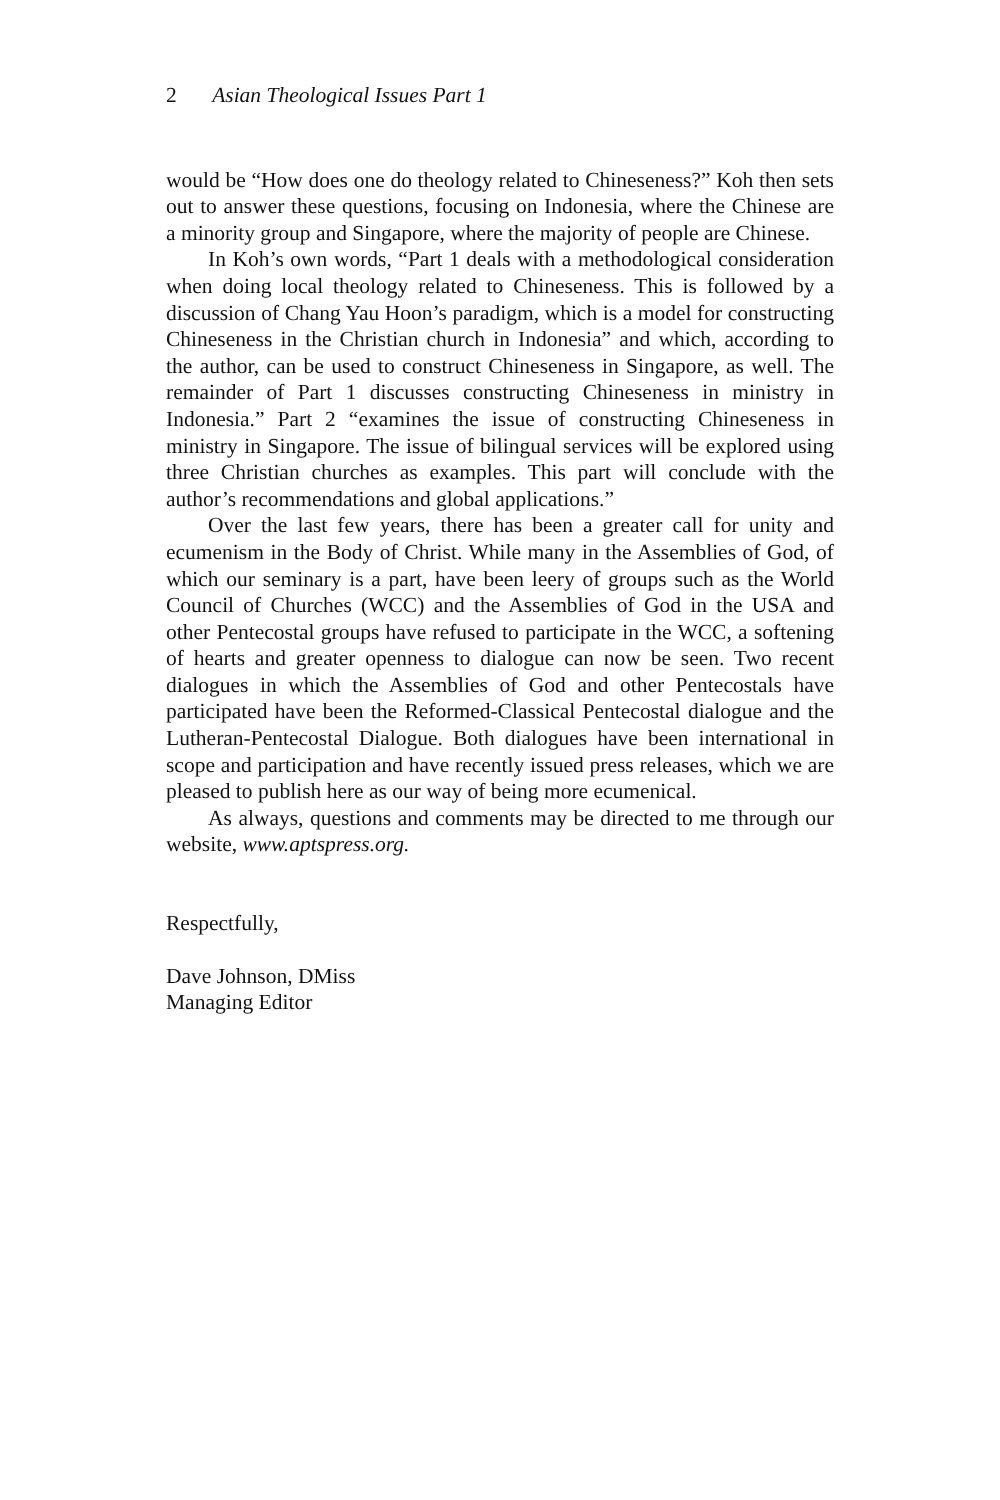2 Asian Theological Issues Part 1
would be “How does one do theology related to Chineseness?” Koh then sets out to answer these questions, focusing on Indonesia, where the Chinese are a minority group and Singapore, where the majority of people are Chinese.
In Koh’s own words, “Part 1 deals with a methodological consideration when doing local theology related to Chineseness. This is followed by a discussion of Chang Yau Hoon’s paradigm, which is a model for constructing Chineseness in the Christian church in Indonesia” and which, according to the author, can be used to construct Chineseness in Singapore, as well. The remainder of Part 1 discusses constructing Chineseness in ministry in Indonesia.” Part 2 “examines the issue of constructing Chineseness in ministry in Singapore. The issue of bilingual services will be explored using three Christian churches as examples. This part will conclude with the author’s recommendations and global applications.”
Over the last few years, there has been a greater call for unity and ecumenism in the Body of Christ. While many in the Assemblies of God, of which our seminary is a part, have been leery of groups such as the World Council of Churches (WCC) and the Assemblies of God in the USA and other Pentecostal groups have refused to participate in the WCC, a softening of hearts and greater openness to dialogue can now be seen. Two recent dialogues in which the Assemblies of God and other Pentecostals have participated have been the Reformed-Classical Pentecostal dialogue and the Lutheran-Pentecostal Dialogue. Both dialogues have been international in scope and participation and have recently issued press releases, which we are pleased to publish here as our way of being more ecumenical.
As always, questions and comments may be directed to me through our website, www.aptspress.org.
Respectfully,
Dave Johnson, DMiss
Managing Editor